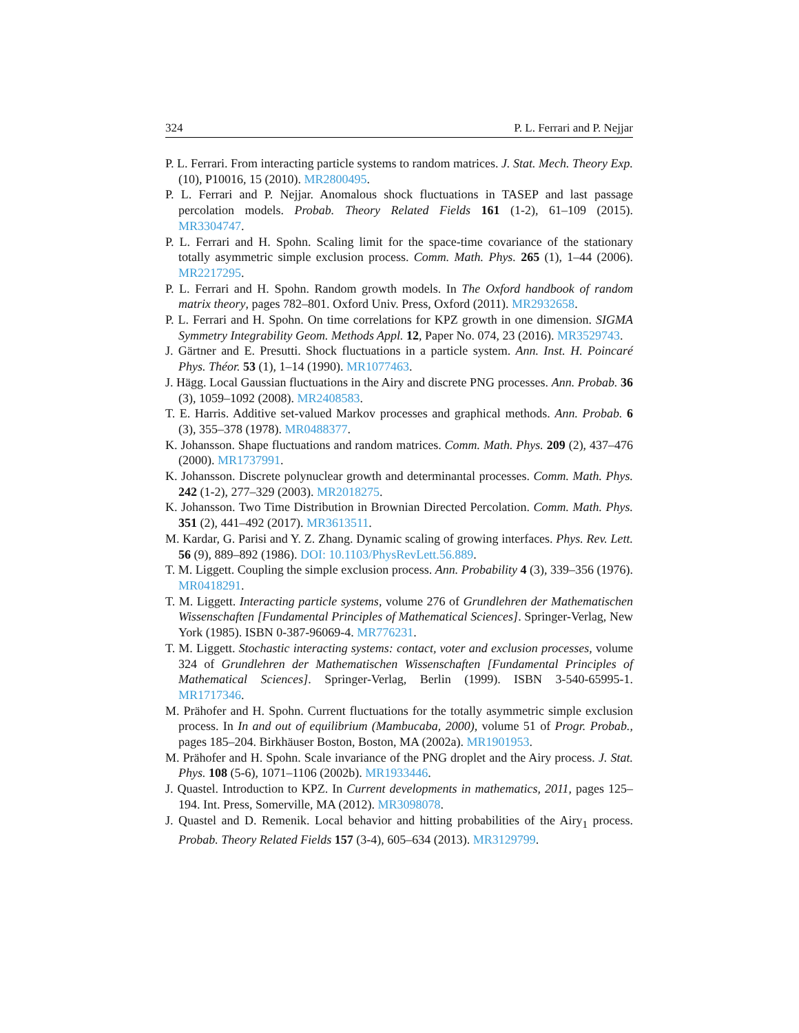324 P. L. Ferrari and P. Nejjar
P. L. Ferrari. From interacting particle systems to random matrices. J. Stat. Mech. Theory Exp. (10), P10016, 15 (2010). MR2800495.
P. L. Ferrari and P. Nejjar. Anomalous shock fluctuations in TASEP and last passage percolation models. Probab. Theory Related Fields 161 (1-2), 61–109 (2015). MR3304747.
P. L. Ferrari and H. Spohn. Scaling limit for the space-time covariance of the stationary totally asymmetric simple exclusion process. Comm. Math. Phys. 265 (1), 1–44 (2006). MR2217295.
P. L. Ferrari and H. Spohn. Random growth models. In The Oxford handbook of random matrix theory, pages 782–801. Oxford Univ. Press, Oxford (2011). MR2932658.
P. L. Ferrari and H. Spohn. On time correlations for KPZ growth in one dimension. SIGMA Symmetry Integrability Geom. Methods Appl. 12, Paper No. 074, 23 (2016). MR3529743.
J. Gärtner and E. Presutti. Shock fluctuations in a particle system. Ann. Inst. H. Poincaré Phys. Théor. 53 (1), 1–14 (1990). MR1077463.
J. Hägg. Local Gaussian fluctuations in the Airy and discrete PNG processes. Ann. Probab. 36 (3), 1059–1092 (2008). MR2408583.
T. E. Harris. Additive set-valued Markov processes and graphical methods. Ann. Probab. 6 (3), 355–378 (1978). MR0488377.
K. Johansson. Shape fluctuations and random matrices. Comm. Math. Phys. 209 (2), 437–476 (2000). MR1737991.
K. Johansson. Discrete polynuclear growth and determinantal processes. Comm. Math. Phys. 242 (1-2), 277–329 (2003). MR2018275.
K. Johansson. Two Time Distribution in Brownian Directed Percolation. Comm. Math. Phys. 351 (2), 441–492 (2017). MR3613511.
M. Kardar, G. Parisi and Y. Z. Zhang. Dynamic scaling of growing interfaces. Phys. Rev. Lett. 56 (9), 889–892 (1986). DOI: 10.1103/PhysRevLett.56.889.
T. M. Liggett. Coupling the simple exclusion process. Ann. Probability 4 (3), 339–356 (1976). MR0418291.
T. M. Liggett. Interacting particle systems, volume 276 of Grundlehren der Mathematischen Wissenschaften [Fundamental Principles of Mathematical Sciences]. Springer-Verlag, New York (1985). ISBN 0-387-96069-4. MR776231.
T. M. Liggett. Stochastic interacting systems: contact, voter and exclusion processes, volume 324 of Grundlehren der Mathematischen Wissenschaften [Fundamental Principles of Mathematical Sciences]. Springer-Verlag, Berlin (1999). ISBN 3-540-65995-1. MR1717346.
M. Prähofer and H. Spohn. Current fluctuations for the totally asymmetric simple exclusion process. In In and out of equilibrium (Mambucaba, 2000), volume 51 of Progr. Probab., pages 185–204. Birkhäuser Boston, Boston, MA (2002a). MR1901953.
M. Prähofer and H. Spohn. Scale invariance of the PNG droplet and the Airy process. J. Stat. Phys. 108 (5-6), 1071–1106 (2002b). MR1933446.
J. Quastel. Introduction to KPZ. In Current developments in mathematics, 2011, pages 125–194. Int. Press, Somerville, MA (2012). MR3098078.
J. Quastel and D. Remenik. Local behavior and hitting probabilities of the Airy<sub>1</sub> process. Probab. Theory Related Fields 157 (3-4), 605–634 (2013). MR3129799.